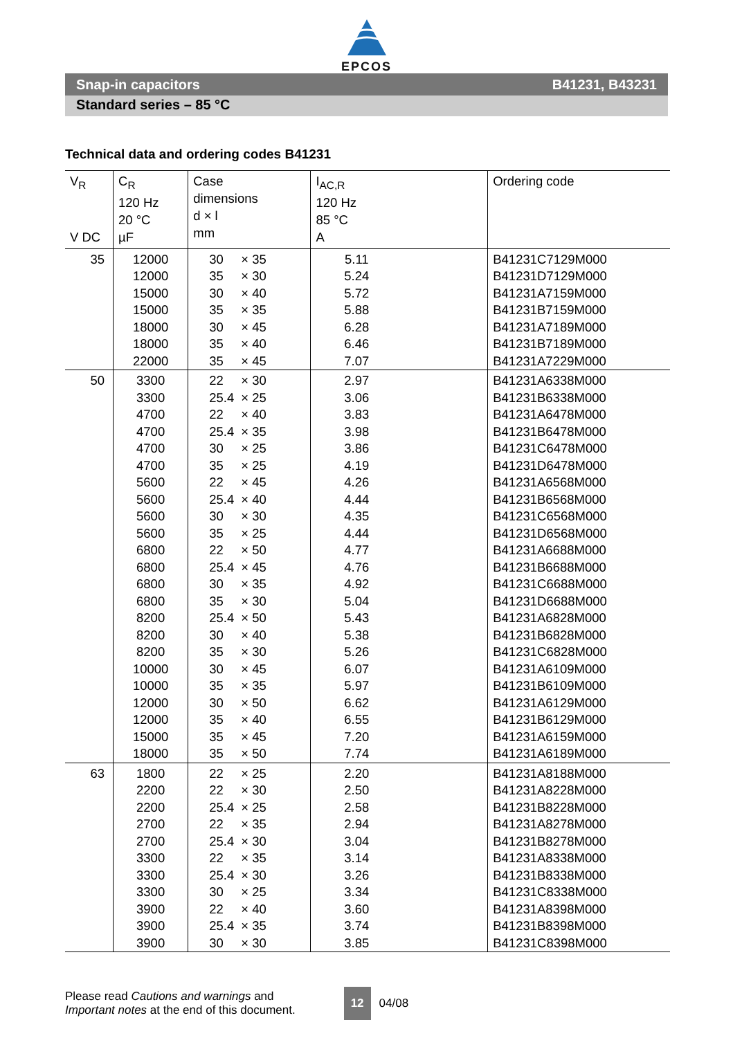EPCOS
Snap-in capacitors B41231, B43231
Standard series – 85 °C
Technical data and ordering codes B41231
| V<sub>R</sub> V DC | C<sub>R</sub> 120 Hz 20 °C µF | Case dimensions d × l mm | I<sub>AC,R</sub> 120 Hz 85 °C A | Ordering code |
| --- | --- | --- | --- | --- |
| 35 | 12000 | 30 × 35 | 5.11 | B41231C7129M000 |
| | 12000 | 35 × 30 | 5.24 | B41231D7129M000 |
| | 15000 | 30 × 40 | 5.72 | B41231A7159M000 |
| | 15000 | 35 × 35 | 5.88 | B41231B7159M000 |
| | 18000 | 30 × 45 | 6.28 | B41231A7189M000 |
| | 18000 | 35 × 40 | 6.46 | B41231B7189M000 |
| | 22000 | 35 × 45 | 7.07 | B41231A7229M000 |
| 50 | 3300 | 22 × 30 | 2.97 | B41231A6338M000 |
| | 3300 | 25.4 × 25 | 3.06 | B41231B6338M000 |
| | 4700 | 22 × 40 | 3.83 | B41231A6478M000 |
| | 4700 | 25.4 × 35 | 3.98 | B41231B6478M000 |
| | 4700 | 30 × 25 | 3.86 | B41231C6478M000 |
| | 4700 | 35 × 25 | 4.19 | B41231D6478M000 |
| | 5600 | 22 × 45 | 4.26 | B41231A6568M000 |
| | 5600 | 25.4 × 40 | 4.44 | B41231B6568M000 |
| | 5600 | 30 × 30 | 4.35 | B41231C6568M000 |
| | 5600 | 35 × 25 | 4.44 | B41231D6568M000 |
| | 6800 | 22 × 50 | 4.77 | B41231A6688M000 |
| | 6800 | 25.4 × 45 | 4.76 | B41231B6688M000 |
| | 6800 | 30 × 35 | 4.92 | B41231C6688M000 |
| | 6800 | 35 × 30 | 5.04 | B41231D6688M000 |
| | 8200 | 25.4 × 50 | 5.43 | B41231A6828M000 |
| | 8200 | 30 × 40 | 5.38 | B41231B6828M000 |
| | 8200 | 35 × 30 | 5.26 | B41231C6828M000 |
| | 10000 | 30 × 45 | 6.07 | B41231A6109M000 |
| | 10000 | 35 × 35 | 5.97 | B41231B6109M000 |
| | 12000 | 30 × 50 | 6.62 | B41231A6129M000 |
| | 12000 | 35 × 40 | 6.55 | B41231B6129M000 |
| | 15000 | 35 × 45 | 7.20 | B41231A6159M000 |
| | 18000 | 35 × 50 | 7.74 | B41231A6189M000 |
| 63 | 1800 | 22 × 25 | 2.20 | B41231A8188M000 |
| | 2200 | 22 × 30 | 2.50 | B41231A8228M000 |
| | 2200 | 25.4 × 25 | 2.58 | B41231B8228M000 |
| | 2700 | 22 × 35 | 2.94 | B41231A8278M000 |
| | 2700 | 25.4 × 30 | 3.04 | B41231B8278M000 |
| | 3300 | 22 × 35 | 3.14 | B41231A8338M000 |
| | 3300 | 25.4 × 30 | 3.26 | B41231B8338M000 |
| | 3300 | 30 × 25 | 3.34 | B41231C8338M000 |
| | 3900 | 22 × 40 | 3.60 | B41231A8398M000 |
| | 3900 | 25.4 × 35 | 3.74 | B41231B8398M000 |
| | 3900 | 30 × 30 | 3.85 | B41231C8398M000 |
Please read Cautions and warnings and
Important notes at the end of this document.
12
04/08